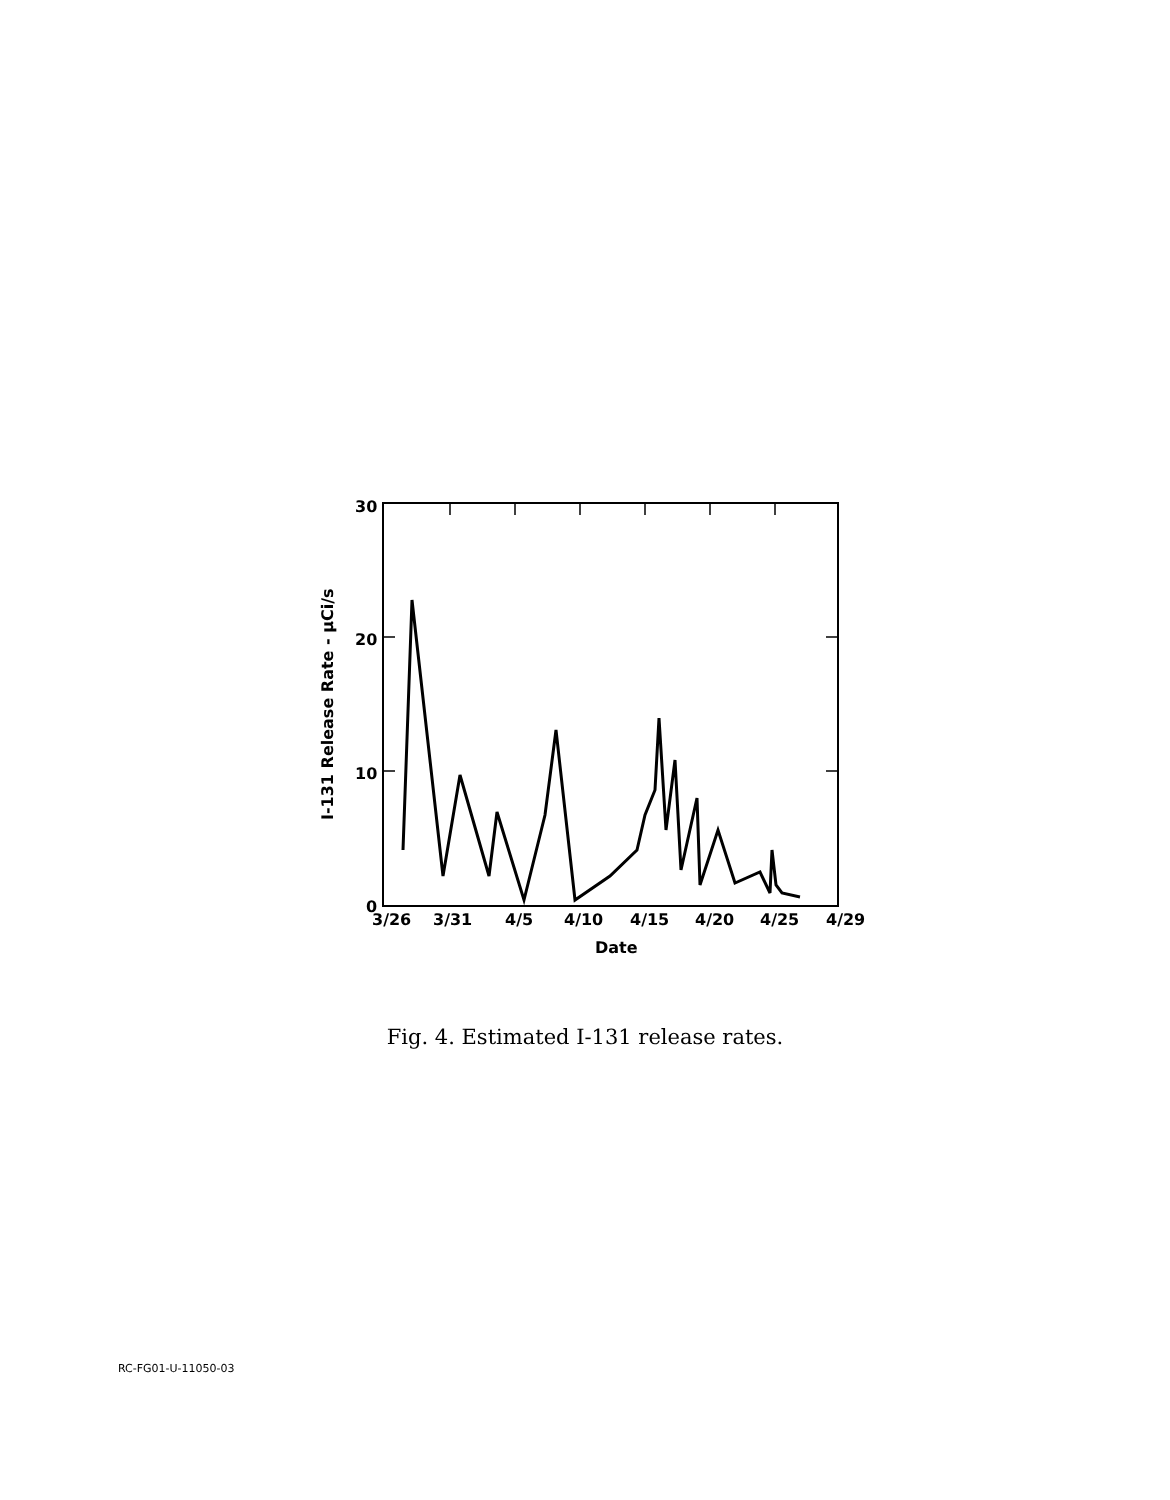30
20
10
0
3/26
3/31
4/5
4/10
4/15
4/20
4/25
4/29
Date
I-131 Release Rate - µCi/s
Fig. 4. Estimated I-131 release rates.
RC-FG01-U-11050-03